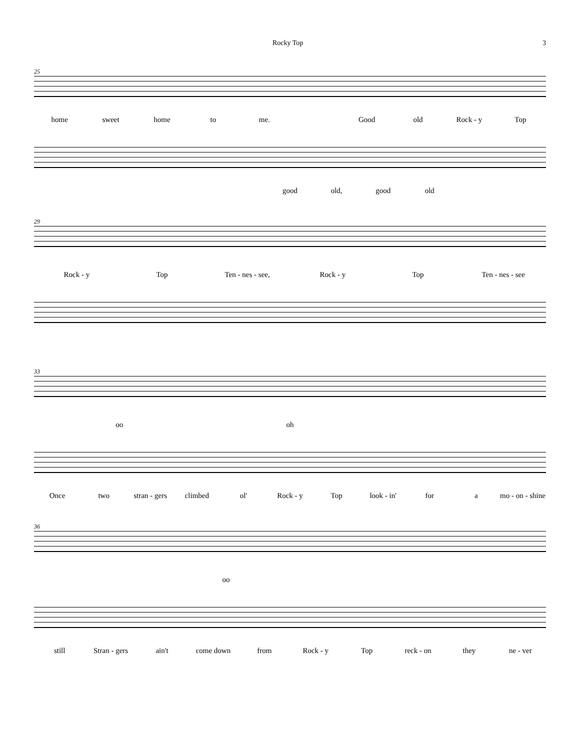Rocky Top 3
25
home sweet home to me. Good old Rock - y Top
good old, good old
29
Rock - y Top Ten - nes - see, Rock - y Top Ten - nes - see
33
oo oh
Once two stran - gers climbed ol' Rock - y Top look - in' for a mo - on - shine
36
oo
still Stran - gers ain't come down from Rock - y Top reck - on they ne - ver